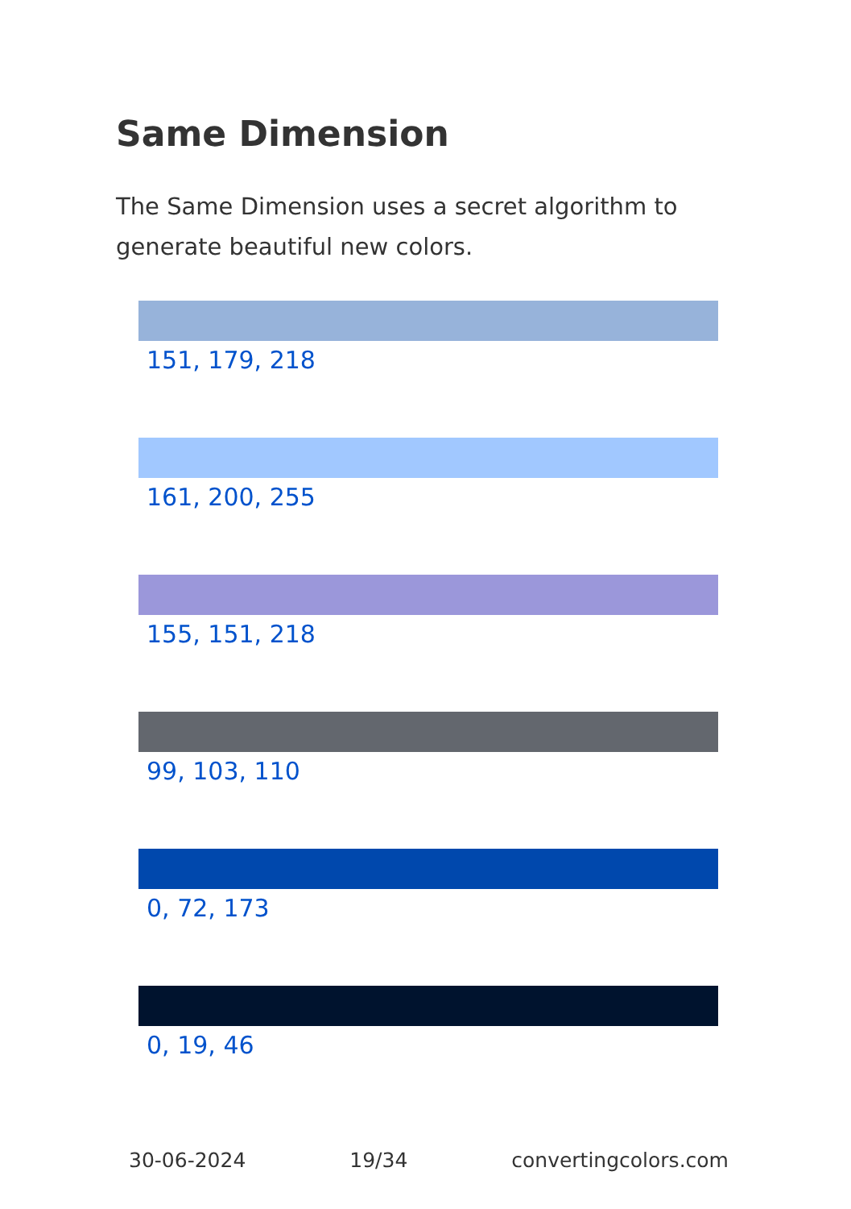Same Dimension
The Same Dimension uses a secret algorithm to generate beautiful new colors.
151, 179, 218
161, 200, 255
155, 151, 218
99, 103, 110
0, 72, 173
0, 19, 46
30-06-2024 19/34 convertingcolors.com